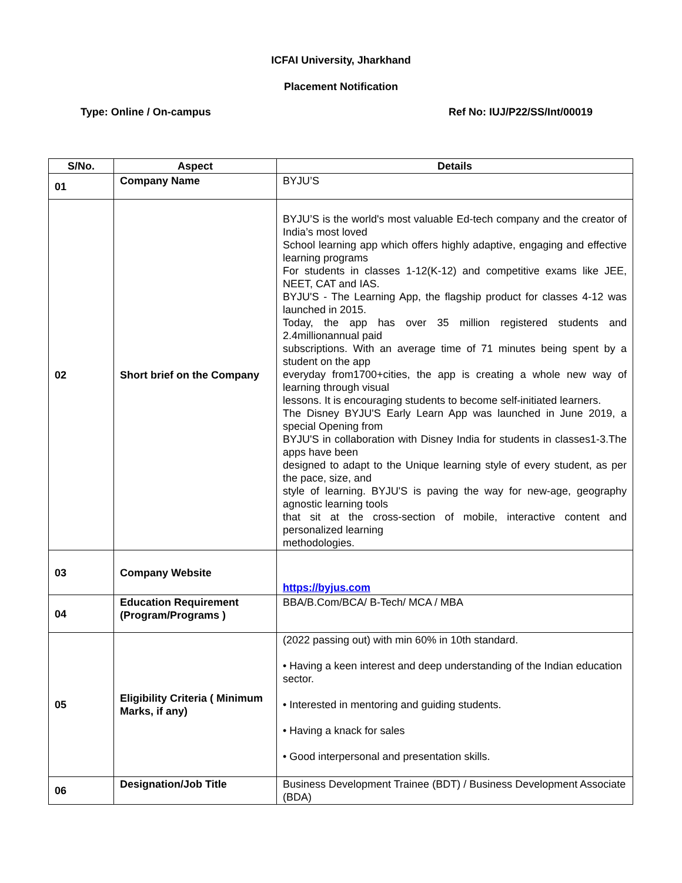ICFAI University, Jharkhand
Placement Notification
Type: Online / On-campus Ref No: IUJ/P22/SS/Int/00019
| S/No. | Aspect | Details |
| --- | --- | --- |
| 01 | Company Name | BYJU’S |
| 02 | Short brief on the Company | BYJU’S is the world's most valuable Ed-tech company and the creator of India’s most loved School learning app which offers highly adaptive, engaging and effective learning programs For students in classes 1-12(K-12) and competitive exams like JEE, NEET, CAT and IAS. BYJU'S - The Learning App, the flagship product for classes 4-12 was launched in 2015. Today, the app has over 35 million registered students and 2.4millionannual paid subscriptions. With an average time of 71 minutes being spent by a student on the app everyday from1700+cities, the app is creating a whole new way of learning through visual lessons. It is encouraging students to become self-initiated learners. The Disney BYJU'S Early Learn App was launched in June 2019, a special Opening from BYJU'S in collaboration with Disney India for students in classes1-3.The apps have been designed to adapt to the Unique learning style of every student, as per the pace, size, and style of learning. BYJU'S is paving the way for new-age, geography agnostic learning tools that sit at the cross-section of mobile, interactive content and personalized learning methodologies. |
| 03 | Company Website | https://byjus.com |
| 04 | Education Requirement (Program/Programs ) | BBA/B.Com/BCA/ B-Tech/ MCA / MBA |
| 05 | Eligibility Criteria ( Minimum Marks, if any) | (2022 passing out) with min 60% in 10th standard. • Having a keen interest and deep understanding of the Indian education sector. • Interested in mentoring and guiding students. • Having a knack for sales • Good interpersonal and presentation skills. |
| 06 | Designation/Job Title | Business Development Trainee (BDT) / Business Development Associate (BDA) |